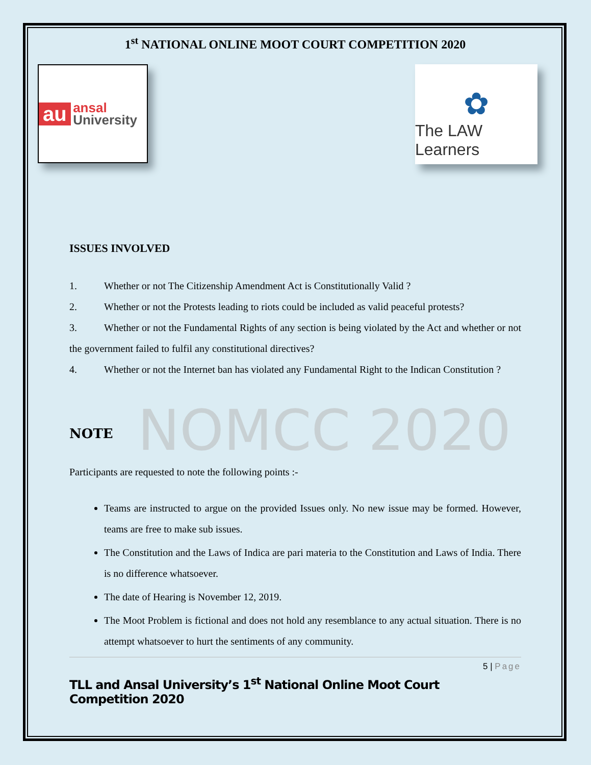1<sup>st</sup> NATIONAL ONLINE MOOT COURT COMPETITION 2020
au ansal
University
✿
The LAW Learners
ISSUES INVOLVED
1. Whether or not The Citizenship Amendment Act is Constitutionally Valid ?
2. Whether or not the Protests leading to riots could be included as valid peaceful protests?
3. Whether or not the Fundamental Rights of any section is being violated by the Act and whether or not the government failed to fulfil any constitutional directives?
4. Whether or not the Internet ban has violated any Fundamental Right to the Indican Constitution ?
NOMCC 2020
NOTE
Participants are requested to note the following points :-
Teams are instructed to argue on the provided Issues only. No new issue may be formed. However, teams are free to make sub issues.
The Constitution and the Laws of Indica are pari materia to the Constitution and Laws of India. There is no difference whatsoever.
The date of Hearing is November 12, 2019.
The Moot Problem is fictional and does not hold any resemblance to any actual situation. There is no attempt whatsoever to hurt the sentiments of any community.
5 | Page
TLL and Ansal University’s 1<sup>st</sup> National Online Moot Court Competition 2020